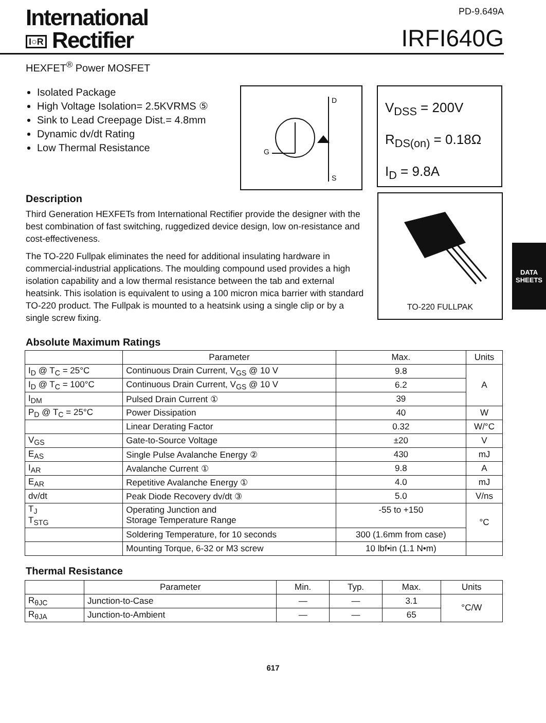International
I○R Rectifier
PD-9.649A
IRFI640G
HEXFET<sup>®</sup> Power MOSFET
Isolated Package
High Voltage Isolation= 2.5KVRMS ⑤
Sink to Lead Creepage Dist.= 4.8mm
Dynamic dv/dt Rating
Low Thermal Resistance
D
G
S
V<sub>DSS</sub> = 200V
R<sub>DS(on)</sub> = 0.18Ω
I<sub>D</sub> = 9.8A
Description
Third Generation HEXFETs from International Rectifier provide the designer with the best combination of fast switching, ruggedized device design, low on-resistance and cost-effectiveness.
The TO-220 Fullpak eliminates the need for additional insulating hardware in commercial-industrial applications. The moulding compound used provides a high isolation capability and a low thermal resistance between the tab and external heatsink. This isolation is equivalent to using a 100 micron mica barrier with standard TO-220 product. The Fullpak is mounted to a heatsink using a single clip or by a single screw fixing.
TO-220 FULLPAK
DATA
SHEETS
Absolute Maximum Ratings
| | Parameter | Max. | Units |
| --- | --- | --- | --- |
| I<sub>D</sub> @ T<sub>C</sub> = 25°C | Continuous Drain Current, V<sub>GS</sub> @ 10 V | 9.8 | A |
| I<sub>D</sub> @ T<sub>C</sub> = 100°C | Continuous Drain Current, V<sub>GS</sub> @ 10 V | 6.2 | |
| I<sub>DM</sub> | Pulsed Drain Current ① | 39 | |
| P<sub>D</sub> @ T<sub>C</sub> = 25°C | Power Dissipation | 40 | W |
| | Linear Derating Factor | 0.32 | W/°C |
| V<sub>GS</sub> | Gate-to-Source Voltage | ±20 | V |
| E<sub>AS</sub> | Single Pulse Avalanche Energy ② | 430 | mJ |
| I<sub>AR</sub> | Avalanche Current ① | 9.8 | A |
| E<sub>AR</sub> | Repetitive Avalanche Energy ① | 4.0 | mJ |
| dv/dt | Peak Diode Recovery dv/dt ③ | 5.0 | V/ns |
| T<sub>J</sub> T<sub>STG</sub> | Operating Junction and Storage Temperature Range | -55 to +150 | °C |
| | Soldering Temperature, for 10 seconds | 300 (1.6mm from case) | |
| | Mounting Torque, 6-32 or M3 screw | 10 lbf•in (1.1 N•m) | |
Thermal Resistance
| | Parameter | Min. | Typ. | Max. | Units |
| --- | --- | --- | --- | --- | --- |
| R<sub>θJC</sub> | Junction-to-Case | — | — | 3.1 | °C/W |
| R<sub>θJA</sub> | Junction-to-Ambient | — | — | 65 | |
617